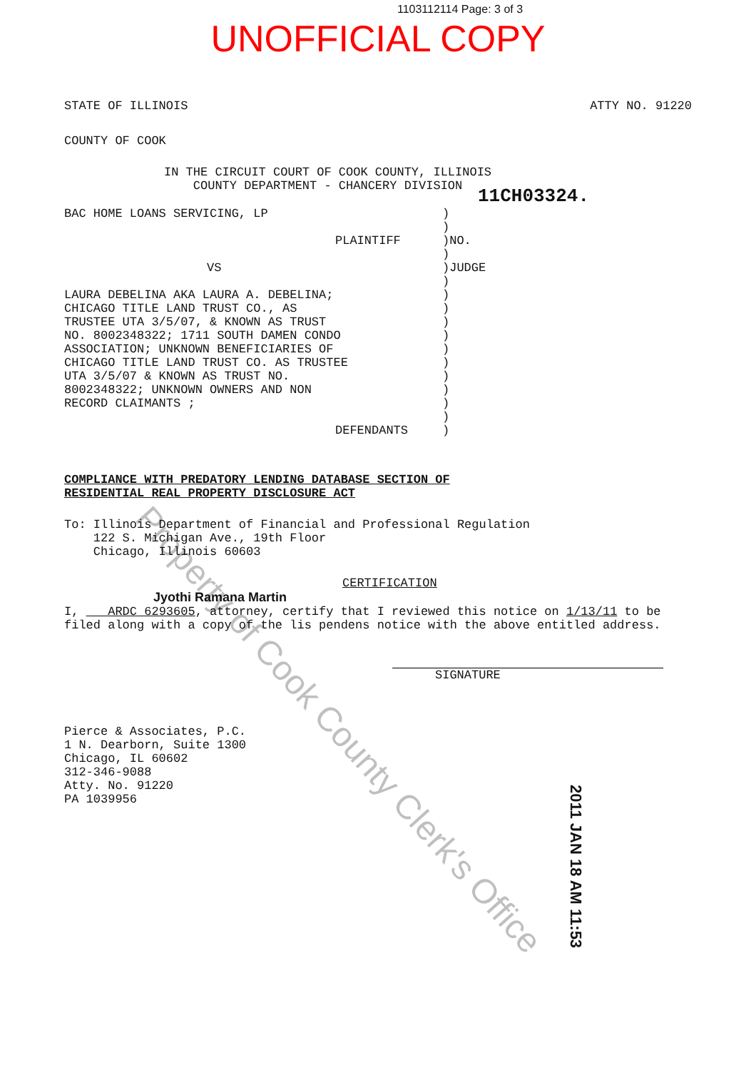1103112114 Page: 3 of 3
UNOFFICIAL COPY
STATE OF ILLINOIS ATTY NO. 91220
COUNTY OF COOK
IN THE CIRCUIT COURT OF COOK COUNTY, ILLINOIS
COUNTY DEPARTMENT - CHANCERY DIVISION
11CH03324.
BAC HOME LOANS SERVICING, LP
PLAINTIFF
VS
LAURA DEBELINA AKA LAURA A. DEBELINA;
CHICAGO TITLE LAND TRUST CO., AS
TRUSTEE UTA 3/5/07, & KNOWN AS TRUST
NO. 8002348322; 1711 SOUTH DAMEN CONDO
ASSOCIATION; UNKNOWN BENEFICIARIES OF
CHICAGO TITLE LAND TRUST CO. AS TRUSTEE
UTA 3/5/07 & KNOWN AS TRUST NO.
8002348322; UNKNOWN OWNERS AND NON
RECORD CLAIMANTS ;
DEFENDANTS
)
)
)NO.
)
)JUDGE
)
)
)
)
)
)
)
)
)
)
)
)
COMPLIANCE WITH PREDATORY LENDING DATABASE SECTION OF
RESIDENTIAL REAL PROPERTY DISCLOSURE ACT
To: Illinois Department of Financial and Professional Regulation
122 S. Michigan Ave., 19th Floor
Chicago, Illinois 60603
CERTIFICATION
Jyothi Ramana Martin
I, ARDC 6293605, attorney, certify that I reviewed this notice on 1/13/11 to be filed along with a copy of the lis pendens notice with the above entitled address.
SIGNATURE
Pierce & Associates, P.C.
1 N. Dearborn, Suite 1300
Chicago, IL 60602
312-346-9088
Atty. No. 91220
PA 1039956
Property of Cook County Clerk's Office
2011 JAN 18 AM 11:53